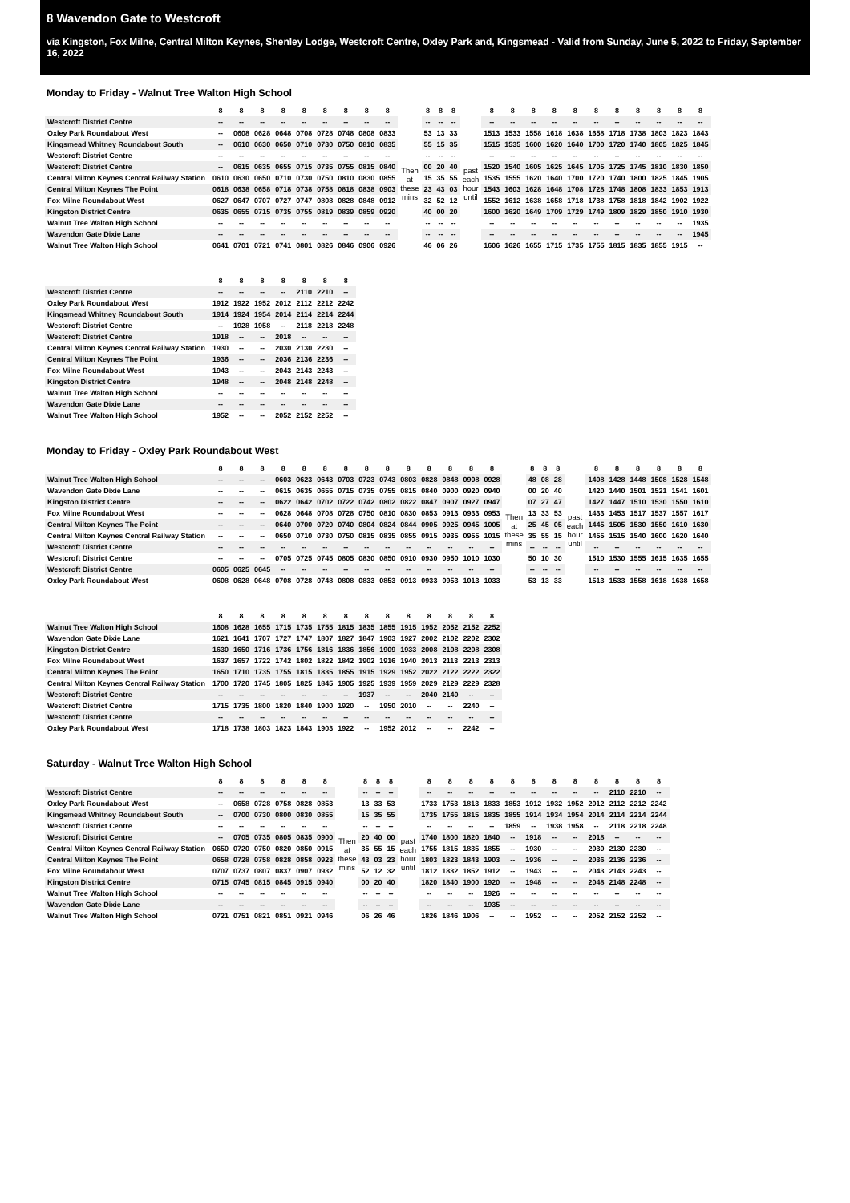8 Wavendon Gate to Westcroft
via Kingston, Fox Milne, Central Milton Keynes, Shenley Lodge, Westcroft Centre, Oxley Park and, Kingsmead - Valid from Sunday, June 5, 2022 to Friday, September 16, 2022
Monday to Friday - Walnut Tree Walton High School
| | 8 | 8 | 8 | 8 | 8 | 8 | 8 | 8 | 8 | | 8 | 8 | 8 | | 8 | 8 | 8 | 8 | 8 | 8 | 8 | 8 | 8 | 8 | 8 |
| --- | --- | --- | --- | --- | --- | --- | --- | --- | --- | --- | --- | --- | --- | --- | --- | --- | --- | --- | --- | --- | --- | --- | --- | --- | --- |
| Westcroft District Centre | -- | -- | -- | -- | -- | -- | -- | -- | -- | Then at these mins | -- | -- | -- | past each hour until | -- | -- | -- | -- | -- | -- | -- | -- | -- | -- | -- |
| Oxley Park Roundabout West | -- | 0608 | 0628 | 0648 | 0708 | 0728 | 0748 | 0808 | 0833 | | 53 | 13 | 33 | | 1513 | 1533 | 1558 | 1618 | 1638 | 1658 | 1718 | 1738 | 1803 | 1823 | 1843 |
| Kingsmead Whitney Roundabout South | -- | 0610 | 0630 | 0650 | 0710 | 0730 | 0750 | 0810 | 0835 | | 55 | 15 | 35 | | 1515 | 1535 | 1600 | 1620 | 1640 | 1700 | 1720 | 1740 | 1805 | 1825 | 1845 |
| Westcroft District Centre | -- | -- | -- | -- | -- | -- | -- | -- | -- | | -- | -- | -- | | -- | -- | -- | -- | -- | -- | -- | -- | -- | -- | -- |
| Westcroft District Centre | -- | 0615 | 0635 | 0655 | 0715 | 0735 | 0755 | 0815 | 0840 | | 00 | 20 | 40 | | 1520 | 1540 | 1605 | 1625 | 1645 | 1705 | 1725 | 1745 | 1810 | 1830 | 1850 |
| Central Milton Keynes Central Railway Station | 0610 | 0630 | 0650 | 0710 | 0730 | 0750 | 0810 | 0830 | 0855 | | 15 | 35 | 55 | | 1535 | 1555 | 1620 | 1640 | 1700 | 1720 | 1740 | 1800 | 1825 | 1845 | 1905 |
| Central Milton Keynes The Point | 0618 | 0638 | 0658 | 0718 | 0738 | 0758 | 0818 | 0838 | 0903 | | 23 | 43 | 03 | | 1543 | 1603 | 1628 | 1648 | 1708 | 1728 | 1748 | 1808 | 1833 | 1853 | 1913 |
| Fox Milne Roundabout West | 0627 | 0647 | 0707 | 0727 | 0747 | 0808 | 0828 | 0848 | 0912 | | 32 | 52 | 12 | | 1552 | 1612 | 1638 | 1658 | 1718 | 1738 | 1758 | 1818 | 1842 | 1902 | 1922 |
| Kingston District Centre | 0635 | 0655 | 0715 | 0735 | 0755 | 0819 | 0839 | 0859 | 0920 | | 40 | 00 | 20 | | 1600 | 1620 | 1649 | 1709 | 1729 | 1749 | 1809 | 1829 | 1850 | 1910 | 1930 |
| Walnut Tree Walton High School | -- | -- | -- | -- | -- | -- | -- | -- | -- | | -- | -- | -- | | -- | -- | -- | -- | -- | -- | -- | -- | -- | -- | 1935 |
| Wavendon Gate Dixie Lane | -- | -- | -- | -- | -- | -- | -- | -- | -- | | -- | -- | -- | | -- | -- | -- | -- | -- | -- | -- | -- | -- | -- | 1945 |
| Walnut Tree Walton High School | 0641 | 0701 | 0721 | 0741 | 0801 | 0826 | 0846 | 0906 | 0926 | | 46 | 06 | 26 | | 1606 | 1626 | 1655 | 1715 | 1735 | 1755 | 1815 | 1835 | 1855 | 1915 | -- |
| | 8 | 8 | 8 | 8 | 8 | 8 | 8 |
| --- | --- | --- | --- | --- | --- | --- | --- |
| Westcroft District Centre | -- | -- | -- | -- | 2110 | 2210 | -- |
| Oxley Park Roundabout West | 1912 | 1922 | 1952 | 2012 | 2112 | 2212 | 2242 |
| Kingsmead Whitney Roundabout South | 1914 | 1924 | 1954 | 2014 | 2114 | 2214 | 2244 |
| Westcroft District Centre | -- | 1928 | 1958 | -- | 2118 | 2218 | 2248 |
| Westcroft District Centre | 1918 | -- | -- | 2018 | -- | -- | -- |
| Central Milton Keynes Central Railway Station | 1930 | -- | -- | 2030 | 2130 | 2230 | -- |
| Central Milton Keynes The Point | 1936 | -- | -- | 2036 | 2136 | 2236 | -- |
| Fox Milne Roundabout West | 1943 | -- | -- | 2043 | 2143 | 2243 | -- |
| Kingston District Centre | 1948 | -- | -- | 2048 | 2148 | 2248 | -- |
| Walnut Tree Walton High School | -- | -- | -- | -- | -- | -- | -- |
| Wavendon Gate Dixie Lane | -- | -- | -- | -- | -- | -- | -- |
| Walnut Tree Walton High School | 1952 | -- | -- | 2052 | 2152 | 2252 | -- |
Monday to Friday - Oxley Park Roundabout West
| | 8 | 8 | 8 | 8 | 8 | 8 | 8 | 8 | 8 | 8 | 8 | 8 | 8 | 8 | | 8 | 8 | 8 | | 8 | 8 | 8 | 8 | 8 | 8 |
| --- | --- | --- | --- | --- | --- | --- | --- | --- | --- | --- | --- | --- | --- | --- | --- | --- | --- | --- | --- | --- | --- | --- | --- | --- | --- |
| Walnut Tree Walton High School | -- | -- | -- | 0603 | 0623 | 0643 | 0703 | 0723 | 0743 | 0803 | 0828 | 0848 | 0908 | 0928 | Then at these mins | 48 | 08 | 28 | past each hour until | 1408 | 1428 | 1448 | 1508 | 1528 | 1548 |
| Wavendon Gate Dixie Lane | -- | -- | -- | 0615 | 0635 | 0655 | 0715 | 0735 | 0755 | 0815 | 0840 | 0900 | 0920 | 0940 | | 00 | 20 | 40 | | 1420 | 1440 | 1501 | 1521 | 1541 | 1601 |
| Kingston District Centre | -- | -- | -- | 0622 | 0642 | 0702 | 0722 | 0742 | 0802 | 0822 | 0847 | 0907 | 0927 | 0947 | | 07 | 27 | 47 | | 1427 | 1447 | 1510 | 1530 | 1550 | 1610 |
| Fox Milne Roundabout West | -- | -- | -- | 0628 | 0648 | 0708 | 0728 | 0750 | 0810 | 0830 | 0853 | 0913 | 0933 | 0953 | | 13 | 33 | 53 | | 1433 | 1453 | 1517 | 1537 | 1557 | 1617 |
| Central Milton Keynes The Point | -- | -- | -- | 0640 | 0700 | 0720 | 0740 | 0804 | 0824 | 0844 | 0905 | 0925 | 0945 | 1005 | | 25 | 45 | 05 | | 1445 | 1505 | 1530 | 1550 | 1610 | 1630 |
| Central Milton Keynes Central Railway Station | -- | -- | -- | 0650 | 0710 | 0730 | 0750 | 0815 | 0835 | 0855 | 0915 | 0935 | 0955 | 1015 | | 35 | 55 | 15 | | 1455 | 1515 | 1540 | 1600 | 1620 | 1640 |
| Westcroft District Centre | -- | -- | -- | -- | -- | -- | -- | -- | -- | -- | -- | -- | -- | -- | | -- | -- | -- | | -- | -- | -- | -- | -- | -- |
| Westcroft District Centre | -- | -- | -- | 0705 | 0725 | 0745 | 0805 | 0830 | 0850 | 0910 | 0930 | 0950 | 1010 | 1030 | | 50 | 10 | 30 | | 1510 | 1530 | 1555 | 1615 | 1635 | 1655 |
| Westcroft District Centre | 0605 | 0625 | 0645 | -- | -- | -- | -- | -- | -- | -- | -- | -- | -- | -- | | -- | -- | -- | | -- | -- | -- | -- | -- | -- |
| Oxley Park Roundabout West | 0608 | 0628 | 0648 | 0708 | 0728 | 0748 | 0808 | 0833 | 0853 | 0913 | 0933 | 0953 | 1013 | 1033 | | 53 | 13 | 33 | | 1513 | 1533 | 1558 | 1618 | 1638 | 1658 |
| | 8 | 8 | 8 | 8 | 8 | 8 | 8 | 8 | 8 | 8 | 8 | 8 | 8 | 8 |
| --- | --- | --- | --- | --- | --- | --- | --- | --- | --- | --- | --- | --- | --- | --- |
| Walnut Tree Walton High School | 1608 | 1628 | 1655 | 1715 | 1735 | 1755 | 1815 | 1835 | 1855 | 1915 | 1952 | 2052 | 2152 | 2252 |
| Wavendon Gate Dixie Lane | 1621 | 1641 | 1707 | 1727 | 1747 | 1807 | 1827 | 1847 | 1903 | 1927 | 2002 | 2102 | 2202 | 2302 |
| Kingston District Centre | 1630 | 1650 | 1716 | 1736 | 1756 | 1816 | 1836 | 1856 | 1909 | 1933 | 2008 | 2108 | 2208 | 2308 |
| Fox Milne Roundabout West | 1637 | 1657 | 1722 | 1742 | 1802 | 1822 | 1842 | 1902 | 1916 | 1940 | 2013 | 2113 | 2213 | 2313 |
| Central Milton Keynes The Point | 1650 | 1710 | 1735 | 1755 | 1815 | 1835 | 1855 | 1915 | 1929 | 1952 | 2022 | 2122 | 2222 | 2322 |
| Central Milton Keynes Central Railway Station | 1700 | 1720 | 1745 | 1805 | 1825 | 1845 | 1905 | 1925 | 1939 | 1959 | 2029 | 2129 | 2229 | 2328 |
| Westcroft District Centre | -- | -- | -- | -- | -- | -- | -- | 1937 | -- | -- | 2040 | 2140 | -- | -- |
| Westcroft District Centre | 1715 | 1735 | 1800 | 1820 | 1840 | 1900 | 1920 | -- | 1950 | 2010 | -- | -- | 2240 | -- |
| Westcroft District Centre | -- | -- | -- | -- | -- | -- | -- | -- | -- | -- | -- | -- | -- | -- |
| Oxley Park Roundabout West | 1718 | 1738 | 1803 | 1823 | 1843 | 1903 | 1922 | -- | 1952 | 2012 | -- | -- | 2242 | -- |
Saturday - Walnut Tree Walton High School
| | 8 | 8 | 8 | 8 | 8 | 8 | | 8 | 8 | 8 | | 8 | 8 | 8 | 8 | 8 | 8 | 8 | 8 | 8 | 8 | 8 | 8 |
| --- | --- | --- | --- | --- | --- | --- | --- | --- | --- | --- | --- | --- | --- | --- | --- | --- | --- | --- | --- | --- | --- | --- | --- |
| Westcroft District Centre | -- | -- | -- | -- | -- | -- | Then at these mins | -- | -- | -- | past each hour until | -- | -- | -- | -- | -- | -- | -- | -- | -- | 2110 | 2210 | -- |
| Oxley Park Roundabout West | -- | 0658 | 0728 | 0758 | 0828 | 0853 | | 13 | 33 | 53 | | 1733 | 1753 | 1813 | 1833 | 1853 | 1912 | 1932 | 1952 | 2012 | 2112 | 2212 | 2242 |
| Kingsmead Whitney Roundabout South | -- | 0700 | 0730 | 0800 | 0830 | 0855 | | 15 | 35 | 55 | | 1735 | 1755 | 1815 | 1835 | 1855 | 1914 | 1934 | 1954 | 2014 | 2114 | 2214 | 2244 |
| Westcroft District Centre | -- | -- | -- | -- | -- | -- | | -- | -- | -- | | -- | -- | -- | -- | 1859 | -- | 1938 | 1958 | -- | 2118 | 2218 | 2248 |
| Westcroft District Centre | -- | 0705 | 0735 | 0805 | 0835 | 0900 | | 20 | 40 | 00 | | 1740 | 1800 | 1820 | 1840 | -- | 1918 | -- | -- | 2018 | -- | -- | -- |
| Central Milton Keynes Central Railway Station | 0650 | 0720 | 0750 | 0820 | 0850 | 0915 | | 35 | 55 | 15 | | 1755 | 1815 | 1835 | 1855 | -- | 1930 | -- | -- | 2030 | 2130 | 2230 | -- |
| Central Milton Keynes The Point | 0658 | 0728 | 0758 | 0828 | 0858 | 0923 | | 43 | 03 | 23 | | 1803 | 1823 | 1843 | 1903 | -- | 1936 | -- | -- | 2036 | 2136 | 2236 | -- |
| Fox Milne Roundabout West | 0707 | 0737 | 0807 | 0837 | 0907 | 0932 | | 52 | 12 | 32 | | 1812 | 1832 | 1852 | 1912 | -- | 1943 | -- | -- | 2043 | 2143 | 2243 | -- |
| Kingston District Centre | 0715 | 0745 | 0815 | 0845 | 0915 | 0940 | | 00 | 20 | 40 | | 1820 | 1840 | 1900 | 1920 | -- | 1948 | -- | -- | 2048 | 2148 | 2248 | -- |
| Walnut Tree Walton High School | -- | -- | -- | -- | -- | -- | | -- | -- | -- | | -- | -- | -- | 1926 | -- | -- | -- | -- | -- | -- | -- | -- |
| Wavendon Gate Dixie Lane | -- | -- | -- | -- | -- | -- | | -- | -- | -- | | -- | -- | -- | 1935 | -- | -- | -- | -- | -- | -- | -- | -- |
| Walnut Tree Walton High School | 0721 | 0751 | 0821 | 0851 | 0921 | 0946 | | 06 | 26 | 46 | | 1826 | 1846 | 1906 | -- | -- | 1952 | -- | -- | 2052 | 2152 | 2252 | -- |